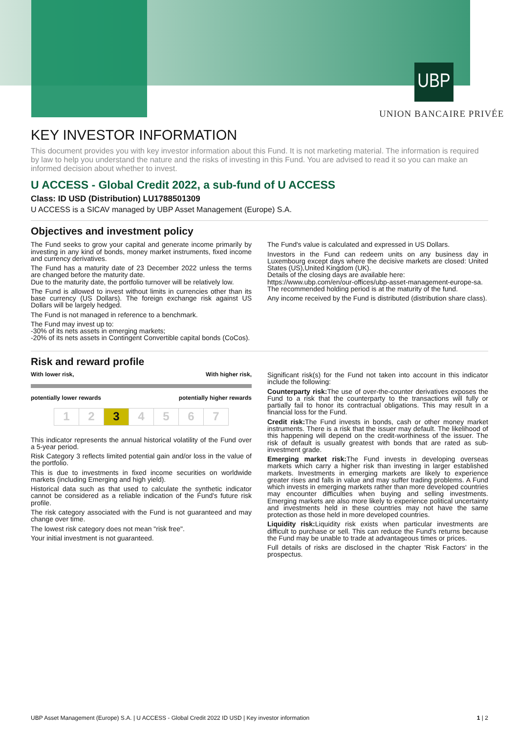UBP
UNION BANCAIRE PRIVÉE
KEY INVESTOR INFORMATION
This document provides you with key investor information about this Fund. It is not marketing material. The information is required by law to help you understand the nature and the risks of investing in this Fund. You are advised to read it so you can make an informed decision about whether to invest.
U ACCESS - Global Credit 2022, a sub-fund of U ACCESS
Class: ID USD (Distribution) LU1788501309
U ACCESS is a SICAV managed by UBP Asset Management (Europe) S.A.
Objectives and investment policy
The Fund seeks to grow your capital and generate income primarily by investing in any kind of bonds, money market instruments, fixed income and currency derivatives.
The Fund has a maturity date of 23 December 2022 unless the terms are changed before the maturity date.
Due to the maturity date, the portfolio turnover will be relatively low.
The Fund is allowed to invest without limits in currencies other than its base currency (US Dollars). The foreign exchange risk against US Dollars will be largely hedged.
The Fund is not managed in reference to a benchmark.
The Fund may invest up to:
-30% of its nets assets in emerging markets;
-20% of its nets assets in Contingent Convertible capital bonds (CoCos).
The Fund's value is calculated and expressed in US Dollars.
Investors in the Fund can redeem units on any business day in Luxembourg except days where the decisive markets are closed: United States (US),United Kingdom (UK).
Details of the closing days are available here:
https://www.ubp.com/en/our-offices/ubp-asset-management-europe-sa.
The recommended holding period is at the maturity of the fund.
Any income received by the Fund is distributed (distribution share class).
Risk and reward profile
With lower risk, With higher risk,
potentially lower rewards potentially higher rewards
| 1 | 2 | 3 | 4 | 5 | 6 | 7 |
This indicator represents the annual historical volatility of the Fund over a 5-year period.
Risk Category 3 reflects limited potential gain and/or loss in the value of the portfolio.
This is due to investments in fixed income securities on worldwide markets (including Emerging and high yield).
Historical data such as that used to calculate the synthetic indicator cannot be considered as a reliable indication of the Fund's future risk profile.
The risk category associated with the Fund is not guaranteed and may change over time.
The lowest risk category does not mean "risk free".
Your initial investment is not guaranteed.
Significant risk(s) for the Fund not taken into account in this indicator include the following:
Counterparty risk: The use of over-the-counter derivatives exposes the Fund to a risk that the counterparty to the transactions will fully or partially fail to honor its contractual obligations. This may result in a financial loss for the Fund.
Credit risk: The Fund invests in bonds, cash or other money market instruments. There is a risk that the issuer may default. The likelihood of this happening will depend on the credit-worthiness of the issuer. The risk of default is usually greatest with bonds that are rated as sub-investment grade.
Emerging market risk: The Fund invests in developing overseas markets which carry a higher risk than investing in larger established markets. Investments in emerging markets are likely to experience greater rises and falls in value and may suffer trading problems. A Fund which invests in emerging markets rather than more developed countries may encounter difficulties when buying and selling investments. Emerging markets are also more likely to experience political uncertainty and investments held in these countries may not have the same protection as those held in more developed countries.
Liquidity risk: Liquidity risk exists when particular investments are difficult to purchase or sell. This can reduce the Fund's returns because the Fund may be unable to trade at advantageous times or prices.
Full details of risks are disclosed in the chapter 'Risk Factors' in the prospectus.
UBP Asset Management (Europe) S.A. | U ACCESS - Global Credit 2022 ID USD | Key investor information 1 | 2